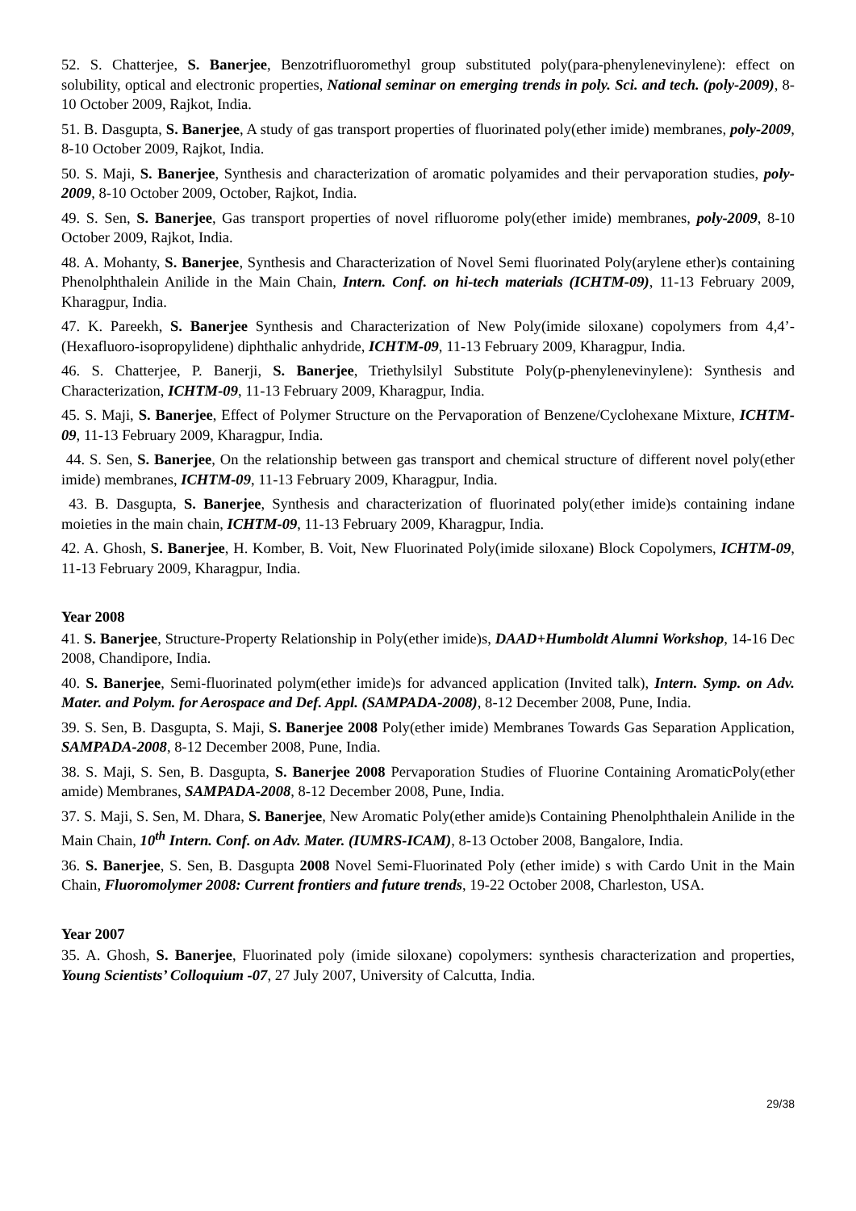52. S. Chatterjee, S. Banerjee, Benzotrifluoromethyl group substituted poly(para-phenylenevinylene): effect on solubility, optical and electronic properties, National seminar on emerging trends in poly. Sci. and tech. (poly-2009), 8-10 October 2009, Rajkot, India.
51. B. Dasgupta, S. Banerjee, A study of gas transport properties of fluorinated poly(ether imide) membranes, poly-2009, 8-10 October 2009, Rajkot, India.
50. S. Maji, S. Banerjee, Synthesis and characterization of aromatic polyamides and their pervaporation studies, poly-2009, 8-10 October 2009, October, Rajkot, India.
49. S. Sen, S. Banerjee, Gas transport properties of novel rifluorome poly(ether imide) membranes, poly-2009, 8-10 October 2009, Rajkot, India.
48. A. Mohanty, S. Banerjee, Synthesis and Characterization of Novel Semi fluorinated Poly(arylene ether)s containing Phenolphthalein Anilide in the Main Chain, Intern. Conf. on hi-tech materials (ICHTM-09), 11-13 February 2009, Kharagpur, India.
47. K. Pareekh, S. Banerjee Synthesis and Characterization of New Poly(imide siloxane) copolymers from 4,4’-(Hexafluoro-isopropylidene) diphthalic anhydride, ICHTM-09, 11-13 February 2009, Kharagpur, India.
46. S. Chatterjee, P. Banerji, S. Banerjee, Triethylsilyl Substitute Poly(p-phenylenevinylene): Synthesis and Characterization, ICHTM-09, 11-13 February 2009, Kharagpur, India.
45. S. Maji, S. Banerjee, Effect of Polymer Structure on the Pervaporation of Benzene/Cyclohexane Mixture, ICHTM-09, 11-13 February 2009, Kharagpur, India.
44. S. Sen, S. Banerjee, On the relationship between gas transport and chemical structure of different novel poly(ether imide) membranes, ICHTM-09, 11-13 February 2009, Kharagpur, India.
43. B. Dasgupta, S. Banerjee, Synthesis and characterization of fluorinated poly(ether imide)s containing indane moieties in the main chain, ICHTM-09, 11-13 February 2009, Kharagpur, India.
42. A. Ghosh, S. Banerjee, H. Komber, B. Voit, New Fluorinated Poly(imide siloxane) Block Copolymers, ICHTM-09, 11-13 February 2009, Kharagpur, India.
Year 2008
41. S. Banerjee, Structure-Property Relationship in Poly(ether imide)s, DAAD+Humboldt Alumni Workshop, 14-16 Dec 2008, Chandipore, India.
40. S. Banerjee, Semi-fluorinated polym(ether imide)s for advanced application (Invited talk), Intern. Symp. on Adv. Mater. and Polym. for Aerospace and Def. Appl. (SAMPADA-2008), 8-12 December 2008, Pune, India.
39. S. Sen, B. Dasgupta, S. Maji, S. Banerjee 2008 Poly(ether imide) Membranes Towards Gas Separation Application, SAMPADA-2008, 8-12 December 2008, Pune, India.
38. S. Maji, S. Sen, B. Dasgupta, S. Banerjee 2008 Pervaporation Studies of Fluorine Containing AromaticPoly(ether amide) Membranes, SAMPADA-2008, 8-12 December 2008, Pune, India.
37. S. Maji, S. Sen, M. Dhara, S. Banerjee, New Aromatic Poly(ether amide)s Containing Phenolphthalein Anilide in the Main Chain, 10<sup>th</sup> Intern. Conf. on Adv. Mater. (IUMRS-ICAM), 8-13 October 2008, Bangalore, India.
36. S. Banerjee, S. Sen, B. Dasgupta 2008 Novel Semi-Fluorinated Poly (ether imide) s with Cardo Unit in the Main Chain, Fluoromolymer 2008: Current frontiers and future trends, 19-22 October 2008, Charleston, USA.
Year 2007
35. A. Ghosh, S. Banerjee, Fluorinated poly (imide siloxane) copolymers: synthesis characterization and properties, Young Scientists’ Colloquium -07, 27 July 2007, University of Calcutta, India.
29/38